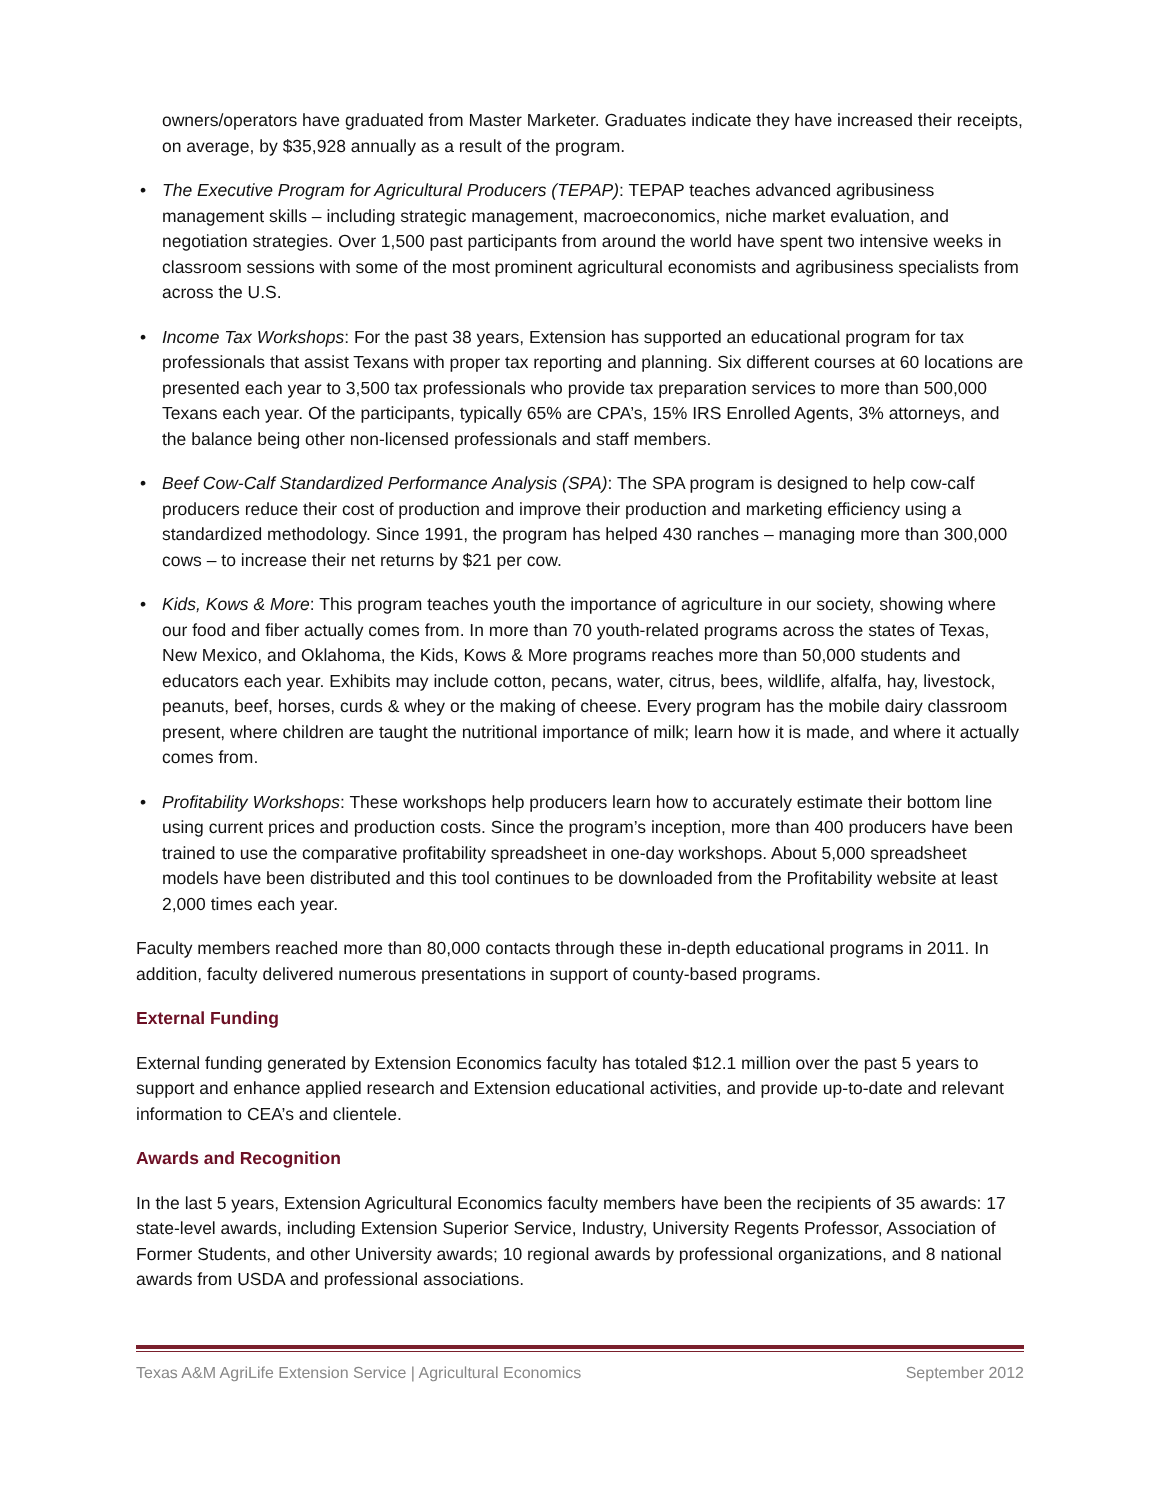owners/operators have graduated from Master Marketer. Graduates indicate they have increased their receipts, on average, by $35,928 annually as a result of the program.
• The Executive Program for Agricultural Producers (TEPAP): TEPAP teaches advanced agribusiness management skills – including strategic management, macroeconomics, niche market evaluation, and negotiation strategies. Over 1,500 past participants from around the world have spent two intensive weeks in classroom sessions with some of the most prominent agricultural economists and agribusiness specialists from across the U.S.
• Income Tax Workshops: For the past 38 years, Extension has supported an educational program for tax professionals that assist Texans with proper tax reporting and planning. Six different courses at 60 locations are presented each year to 3,500 tax professionals who provide tax preparation services to more than 500,000 Texans each year. Of the participants, typically 65% are CPA’s, 15% IRS Enrolled Agents, 3% attorneys, and the balance being other non-licensed professionals and staff members.
• Beef Cow-Calf Standardized Performance Analysis (SPA): The SPA program is designed to help cow-calf producers reduce their cost of production and improve their production and marketing efficiency using a standardized methodology. Since 1991, the program has helped 430 ranches – managing more than 300,000 cows – to increase their net returns by $21 per cow.
• Kids, Kows & More: This program teaches youth the importance of agriculture in our society, showing where our food and fiber actually comes from. In more than 70 youth-related programs across the states of Texas, New Mexico, and Oklahoma, the Kids, Kows & More programs reaches more than 50,000 students and educators each year. Exhibits may include cotton, pecans, water, citrus, bees, wildlife, alfalfa, hay, livestock, peanuts, beef, horses, curds & whey or the making of cheese. Every program has the mobile dairy classroom present, where children are taught the nutritional importance of milk; learn how it is made, and where it actually comes from.
• Profitability Workshops: These workshops help producers learn how to accurately estimate their bottom line using current prices and production costs. Since the program’s inception, more than 400 producers have been trained to use the comparative profitability spreadsheet in one-day workshops. About 5,000 spreadsheet models have been distributed and this tool continues to be downloaded from the Profitability website at least 2,000 times each year.
Faculty members reached more than 80,000 contacts through these in-depth educational programs in 2011. In addition, faculty delivered numerous presentations in support of county-based programs.
External Funding
External funding generated by Extension Economics faculty has totaled $12.1 million over the past 5 years to support and enhance applied research and Extension educational activities, and provide up-to-date and relevant information to CEA’s and clientele.
Awards and Recognition
In the last 5 years, Extension Agricultural Economics faculty members have been the recipients of 35 awards: 17 state-level awards, including Extension Superior Service, Industry, University Regents Professor, Association of Former Students, and other University awards; 10 regional awards by professional organizations, and 8 national awards from USDA and professional associations.
Texas A&M AgriLife Extension Service | Agricultural Economics September 2012